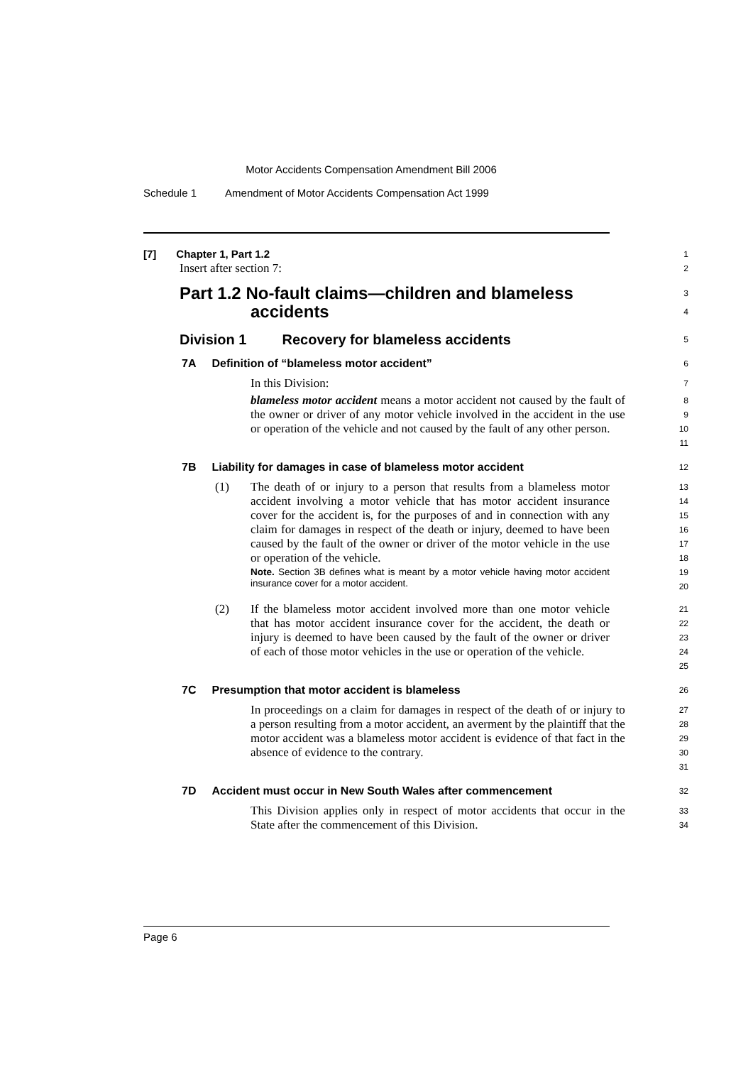Motor Accidents Compensation Amendment Bill 2006
Schedule 1 Amendment of Motor Accidents Compensation Act 1999
[7] Chapter 1, Part 1.2
1
Insert after section 7:
2
Part 1.2 No-fault claims—children and blameless
accidents
3
4
Division 1 Recovery for blameless accidents
5
7A Definition of “blameless motor accident”
6
In this Division:
7
blameless motor accident means a motor accident not caused by the fault of the owner or driver of any motor vehicle involved in the accident in the use or operation of the vehicle and not caused by the fault of any other person.
8
9
10
11
7B Liability for damages in case of blameless motor accident
12
(1) The death of or injury to a person that results from a blameless motor accident involving a motor vehicle that has motor accident insurance cover for the accident is, for the purposes of and in connection with any claim for damages in respect of the death or injury, deemed to have been caused by the fault of the owner or driver of the motor vehicle in the use or operation of the vehicle.
Note. Section 3B defines what is meant by a motor vehicle having motor accident insurance cover for a motor accident.
13
14
15
16
17
18
19
20
(2) If the blameless motor accident involved more than one motor vehicle that has motor accident insurance cover for the accident, the death or injury is deemed to have been caused by the fault of the owner or driver of each of those motor vehicles in the use or operation of the vehicle.
21
22
23
24
25
7C Presumption that motor accident is blameless
26
In proceedings on a claim for damages in respect of the death of or injury to a person resulting from a motor accident, an averment by the plaintiff that the motor accident was a blameless motor accident is evidence of that fact in the absence of evidence to the contrary.
27
28
29
30
31
7D Accident must occur in New South Wales after commencement
32
This Division applies only in respect of motor accidents that occur in the State after the commencement of this Division.
33
34
Page 6